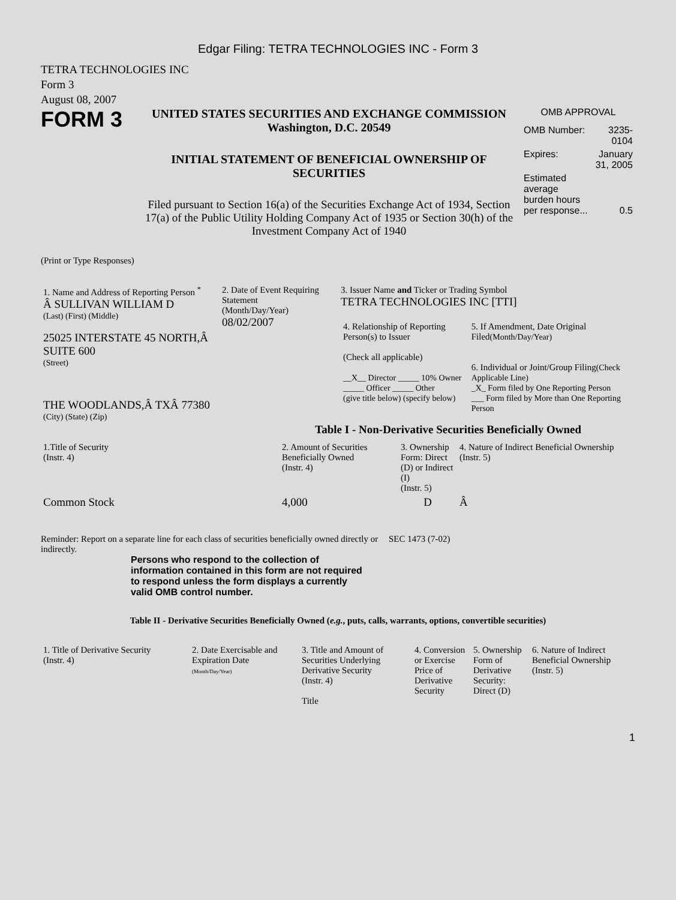Edgar Filing: TETRA TECHNOLOGIES INC - Form 3
TETRA TECHNOLOGIES INC
Form 3
August 08, 2007
FORM 3
UNITED STATES SECURITIES AND EXCHANGE COMMISSION
Washington, D.C. 20549
INITIAL STATEMENT OF BENEFICIAL OWNERSHIP OF SECURITIES
Filed pursuant to Section 16(a) of the Securities Exchange Act of 1934, Section 17(a) of the Public Utility Holding Company Act of 1935 or Section 30(h) of the Investment Company Act of 1940
OMB APPROVAL
| OMB Number: | 3235-0104 |
| Expires: | January 31, 2005 |
| Estimated average burden hours per response... | 0.5 |
(Print or Type Responses)
| 1. Name and Address of Reporting Person <sup>*</sup> Â SULLIVAN WILLIAM D (Last) (First) (Middle) 25025 INTERSTATE 45 NORTH,Â SUITE 600 (Street) THE WOODLANDS,Â TXÂ 77380 (City) (State) (Zip) | 2. Date of Event Requiring Statement (Month/Day/Year) 08/02/2007 | 3. Issuer Name and Ticker or Trading Symbol TETRA TECHNOLOGIES INC [TTI] / 4. Relationship of Reporting Person(s) to Issuer (Check all applicable) __X__ Director _____ 10% Owner _____ Officer _____ Other (give title below) (specify below) / 5. If Amendment, Date Original Filed (Month/Day/Year) 6. Individual or Joint/Group Filing (Check Applicable Line) _X_ Form filed by One Reporting Person ___ Form filed by More than One Reporting Person / |
Table I - Non-Derivative Securities Beneficially Owned
| 1.Title of Security (Instr. 4) | 2. Amount of Securities Beneficially Owned (Instr. 4) | 3. Ownership Form: Direct (D) or Indirect (I) (Instr. 5) | 4. Nature of Indirect Beneficial Ownership (Instr. 5) |
| Common Stock | 4,000 | D | Â |
Reminder: Report on a separate line for each class of securities beneficially owned directly or indirectly.
SEC 1473 (7-02)
Persons who respond to the collection of information contained in this form are not required to respond unless the form displays a currently valid OMB control number.
Table II - Derivative Securities Beneficially Owned (e.g., puts, calls, warrants, options, convertible securities)
| 1. Title of Derivative Security (Instr. 4) | 2. Date Exercisable and Expiration Date (Month/Day/Year) | 3. Title and Amount of Securities Underlying Derivative Security (Instr. 4) Title | 4. Conversion or Exercise Price of Derivative Security | 5. Ownership Form of Derivative Security: Direct (D) | 6. Nature of Indirect Beneficial Ownership (Instr. 5) |
1